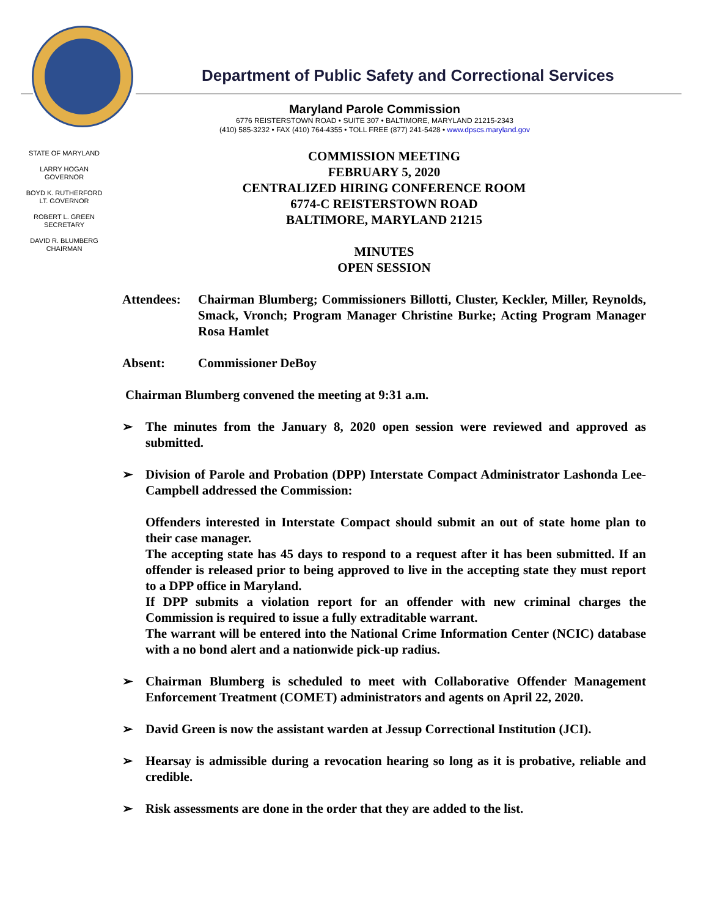Department of Public Safety and Correctional Services
Maryland Parole Commission
6776 REISTERSTOWN ROAD • SUITE 307 • BALTIMORE, MARYLAND 21215-2343
(410) 585-3232 • FAX (410) 764-4355 • TOLL FREE (877) 241-5428 • www.dpscs.maryland.gov
STATE OF MARYLAND
LARRY HOGAN
GOVERNOR
BOYD K. RUTHERFORD
LT. GOVERNOR
ROBERT L. GREEN
SECRETARY
DAVID R. BLUMBERG
CHAIRMAN
COMMISSION MEETING
FEBRUARY 5, 2020
CENTRALIZED HIRING CONFERENCE ROOM
6774-C REISTERSTOWN ROAD
BALTIMORE, MARYLAND 21215
MINUTES
OPEN SESSION
Attendees: Chairman Blumberg; Commissioners Billotti, Cluster, Keckler, Miller, Reynolds, Smack, Vronch; Program Manager Christine Burke; Acting Program Manager Rosa Hamlet
Absent: Commissioner DeBoy
Chairman Blumberg convened the meeting at 9:31 a.m.
➢ The minutes from the January 8, 2020 open session were reviewed and approved as submitted.
➢ Division of Parole and Probation (DPP) Interstate Compact Administrator Lashonda Lee-Campbell addressed the Commission:
Offenders interested in Interstate Compact should submit an out of state home plan to their case manager.
The accepting state has 45 days to respond to a request after it has been submitted. If an offender is released prior to being approved to live in the accepting state they must report to a DPP office in Maryland.
If DPP submits a violation report for an offender with new criminal charges the Commission is required to issue a fully extraditable warrant.
The warrant will be entered into the National Crime Information Center (NCIC) database with a no bond alert and a nationwide pick-up radius.
➢ Chairman Blumberg is scheduled to meet with Collaborative Offender Management Enforcement Treatment (COMET) administrators and agents on April 22, 2020.
➢ David Green is now the assistant warden at Jessup Correctional Institution (JCI).
➢ Hearsay is admissible during a revocation hearing so long as it is probative, reliable and credible.
➢ Risk assessments are done in the order that they are added to the list.